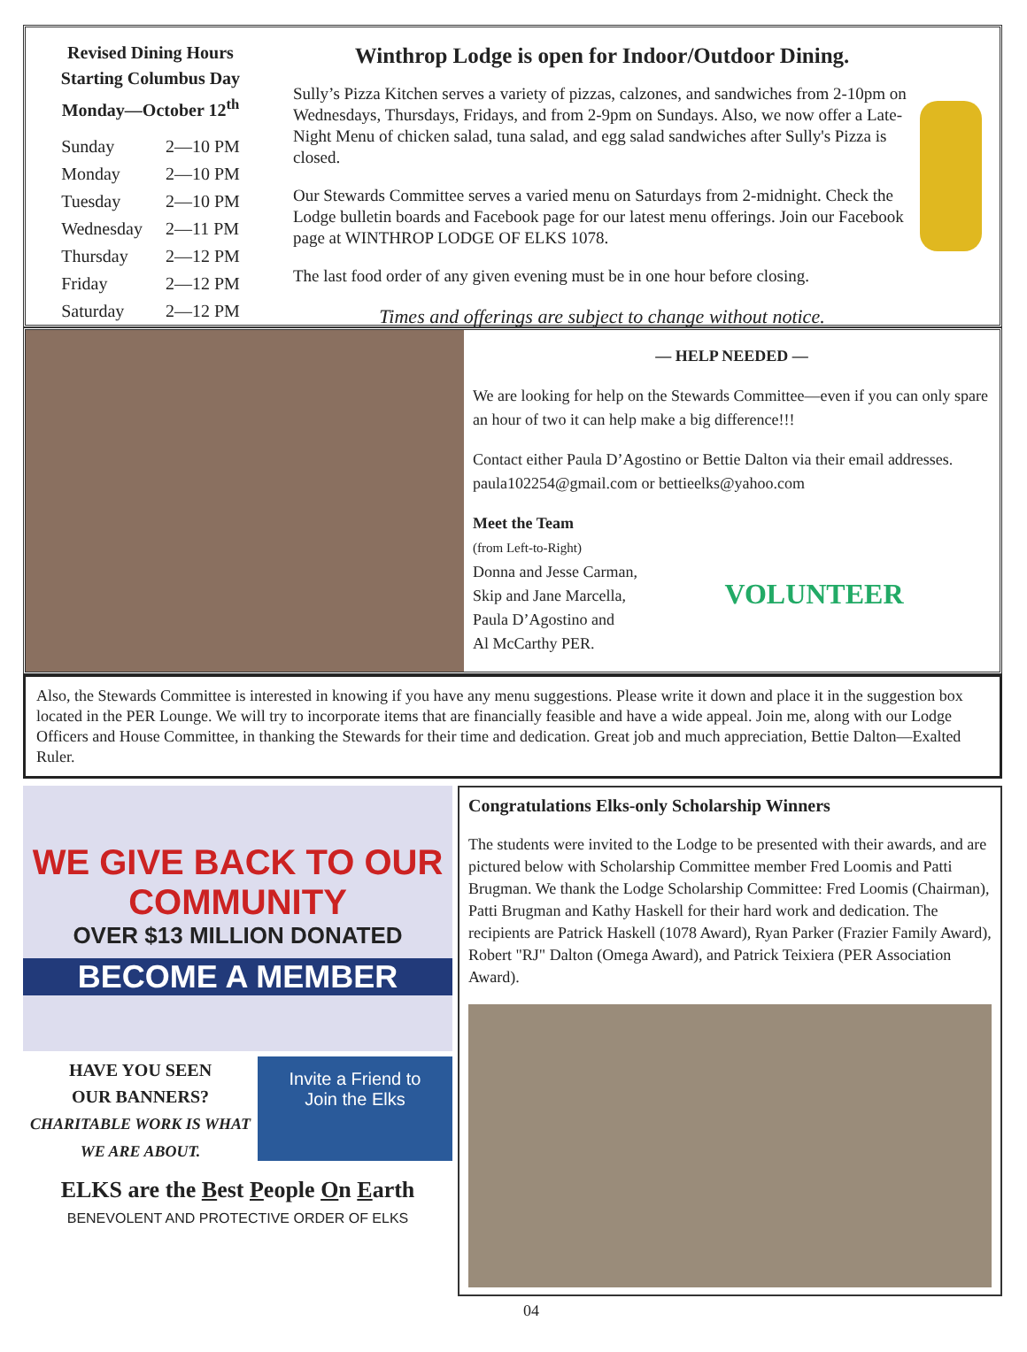Revised Dining Hours
Starting Columbus Day
Monday—October 12<sup>th</sup>
| Sunday | 2—10 PM |
| Monday | 2—10 PM |
| Tuesday | 2—10 PM |
| Wednesday | 2—11 PM |
| Thursday | 2—12 PM |
| Friday | 2—12 PM |
| Saturday | 2—12 PM |
Winthrop Lodge is open for Indoor/Outdoor Dining.
Sully’s Pizza Kitchen serves a variety of pizzas, calzones, and sandwiches from 2-10pm on Wednesdays, Thursdays, Fridays, and from 2-9pm on Sundays. Also, we now offer a Late-Night Menu of chicken salad, tuna salad, and egg salad sandwiches after Sully's Pizza is closed.
Our Stewards Committee serves a varied menu on Saturdays from 2-midnight. Check the Lodge bulletin boards and Facebook page for our latest menu offerings. Join our Facebook page at WINTHROP LODGE OF ELKS 1078.
The last food order of any given evening must be in one hour before closing.
Times and offerings are subject to change without notice.
— HELP NEEDED —
We are looking for help on the Stewards Committee—even if you can only spare an hour of two it can help make a big difference!!!
Contact either Paula D’Agostino or Bettie Dalton via their email addresses. paula102254@gmail.com or bettieelks@yahoo.com
Meet the Team
(from Left-to-Right)
Donna and Jesse Carman,
Skip and Jane Marcella,
Paula D’Agostino and
Al McCarthy PER.
VOLUNTEER
Also, the Stewards Committee is interested in knowing if you have any menu suggestions. Please write it down and place it in the suggestion box located in the PER Lounge. We will try to incorporate items that are financially feasible and have a wide appeal. Join me, along with our Lodge Officers and House Committee, in thanking the Stewards for their time and dedication. Great job and much appreciation, Bettie Dalton—Exalted Ruler.
WE GIVE BACK TO OUR COMMUNITY
OVER $13 MILLION DONATED
BECOME A MEMBER
HAVE YOU SEEN
OUR BANNERS?
CHARITABLE WORK IS WHAT WE ARE ABOUT.
Invite a Friend to
Join the Elks
ELKS are the Best People On Earth
BENEVOLENT AND PROTECTIVE ORDER OF ELKS
Congratulations Elks-only Scholarship Winners
The students were invited to the Lodge to be presented with their awards, and are pictured below with Scholarship Committee member Fred Loomis and Patti Brugman. We thank the Lodge Scholarship Committee: Fred Loomis (Chairman), Patti Brugman and Kathy Haskell for their hard work and dedication. The recipients are Patrick Haskell (1078 Award), Ryan Parker (Frazier Family Award), Robert "RJ" Dalton (Omega Award), and Patrick Teixiera (PER Association Award).
04